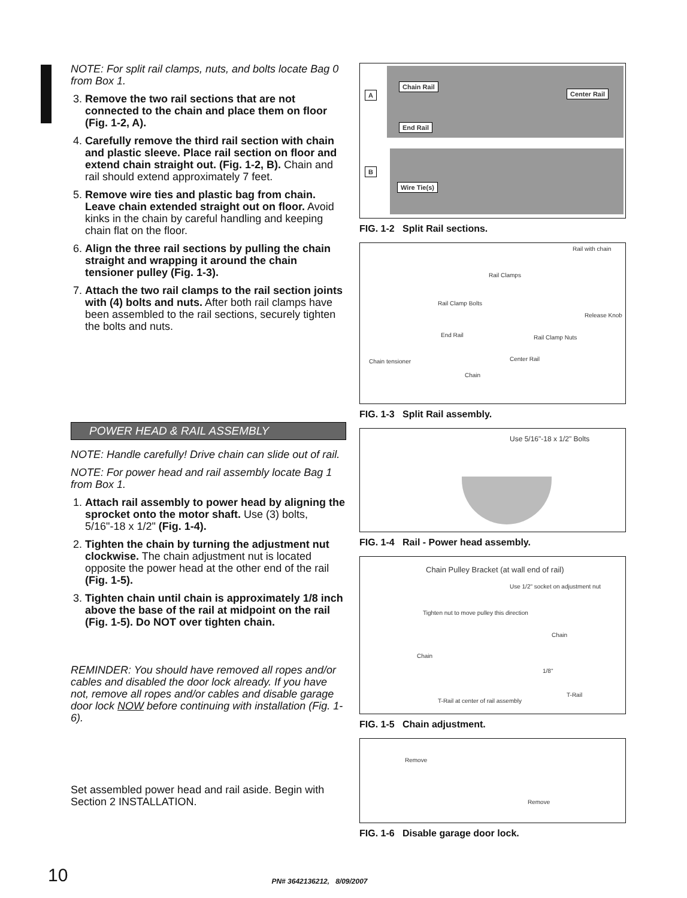NOTE: For split rail clamps, nuts, and bolts locate Bag 0 from Box 1.
3. Remove the two rail sections that are not connected to the chain and place them on floor (Fig. 1-2, A).
4. Carefully remove the third rail section with chain and plastic sleeve. Place rail section on floor and extend chain straight out. (Fig. 1-2, B). Chain and rail should extend approximately 7 feet.
5. Remove wire ties and plastic bag from chain. Leave chain extended straight out on floor. Avoid kinks in the chain by careful handling and keeping chain flat on the floor.
6. Align the three rail sections by pulling the chain straight and wrapping it around the chain tensioner pulley (Fig. 1-3).
7. Attach the two rail clamps to the rail section joints with (4) bolts and nuts. After both rail clamps have been assembled to the rail sections, securely tighten the bolts and nuts.
POWER HEAD & RAIL ASSEMBLY
NOTE: Handle carefully! Drive chain can slide out of rail.
NOTE: For power head and rail assembly locate Bag 1 from Box 1.
1. Attach rail assembly to power head by aligning the sprocket onto the motor shaft. Use (3) bolts, 5/16"-18 x 1/2" (Fig. 1-4).
2. Tighten the chain by turning the adjustment nut clockwise. The chain adjustment nut is located opposite the power head at the other end of the rail (Fig. 1-5).
3. Tighten chain until chain is approximately 1/8 inch above the base of the rail at midpoint on the rail (Fig. 1-5). Do NOT over tighten chain.
REMINDER: You should have removed all ropes and/or cables and disabled the door lock already. If you have not, remove all ropes and/or cables and disable garage door lock NOW before continuing with installation (Fig. 1-6).
Set assembled power head and rail aside. Begin with Section 2 INSTALLATION.
A
Chain Rail
Center Rail
End Rail
B
Wire Tie(s)
FIG. 1-2 Split Rail sections.
Rail with chain
Rail Clamps
Rail Clamp Bolts
Release Knob
End Rail Rail Clamp Nuts
Chain tensioner Center Rail
Chain
FIG. 1-3 Split Rail assembly.
Use 5/16"-18 x 1/2" Bolts
FIG. 1-4 Rail - Power head assembly.
Chain Pulley Bracket (at wall end of rail)
Use 1/2" socket on adjustment nut
Tighten nut to move pulley this direction
Chain
Chain
1/8"
T-Rail
T-Rail at center of rail assembly
FIG. 1-5 Chain adjustment.
Remove
Remove
FIG. 1-6 Disable garage door lock.
10 PN# 3642136212, 8/09/2007